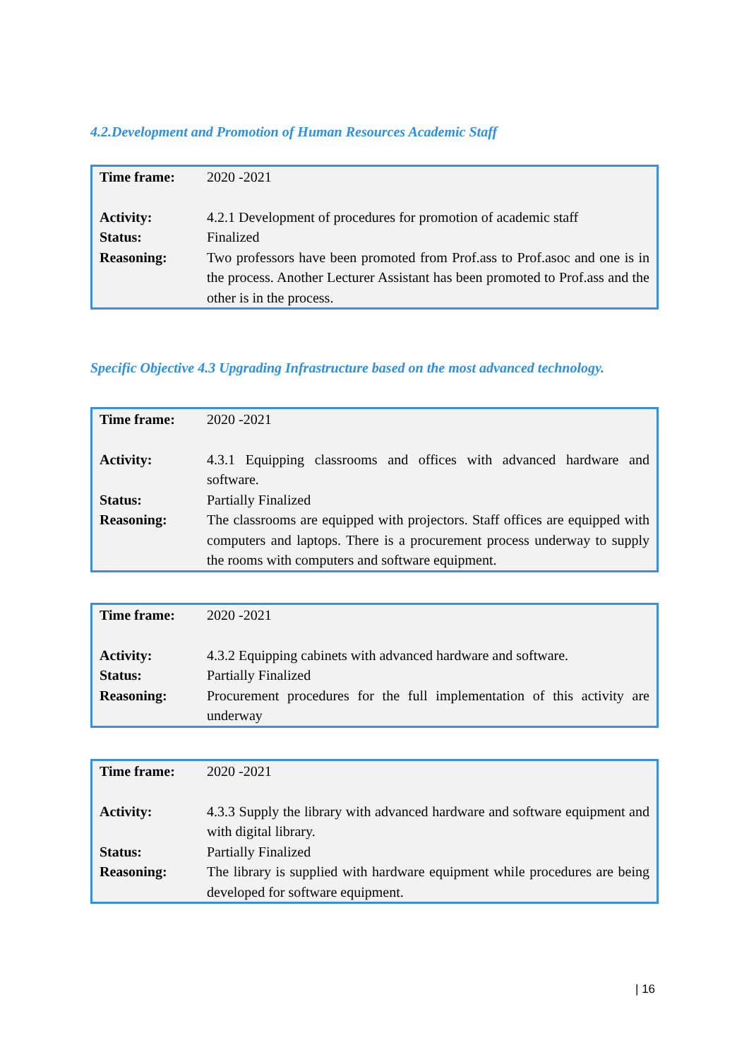4.2.Development and Promotion of Human Resources Academic Staff
| Time frame: | 2020 -2021 |
| Activity: | 4.2.1 Development of procedures for promotion of academic staff |
| Status: | Finalized |
| Reasoning: | Two professors have been promoted from Prof.ass to Prof.asoc and one is in the process. Another Lecturer Assistant has been promoted to Prof.ass and the other is in the process. |
Specific Objective 4.3 Upgrading Infrastructure based on the most advanced technology.
| Time frame: | 2020 -2021 |
| Activity: | 4.3.1 Equipping classrooms and offices with advanced hardware and software. |
| Status: | Partially Finalized |
| Reasoning: | The classrooms are equipped with projectors. Staff offices are equipped with computers and laptops. There is a procurement process underway to supply the rooms with computers and software equipment. |
| Time frame: | 2020 -2021 |
| Activity: | 4.3.2 Equipping cabinets with advanced hardware and software. |
| Status: | Partially Finalized |
| Reasoning: | Procurement procedures for the full implementation of this activity are underway |
| Time frame: | 2020 -2021 |
| Activity: | 4.3.3 Supply the library with advanced hardware and software equipment and with digital library. |
| Status: | Partially Finalized |
| Reasoning: | The library is supplied with hardware equipment while procedures are being developed for software equipment. |
| 16